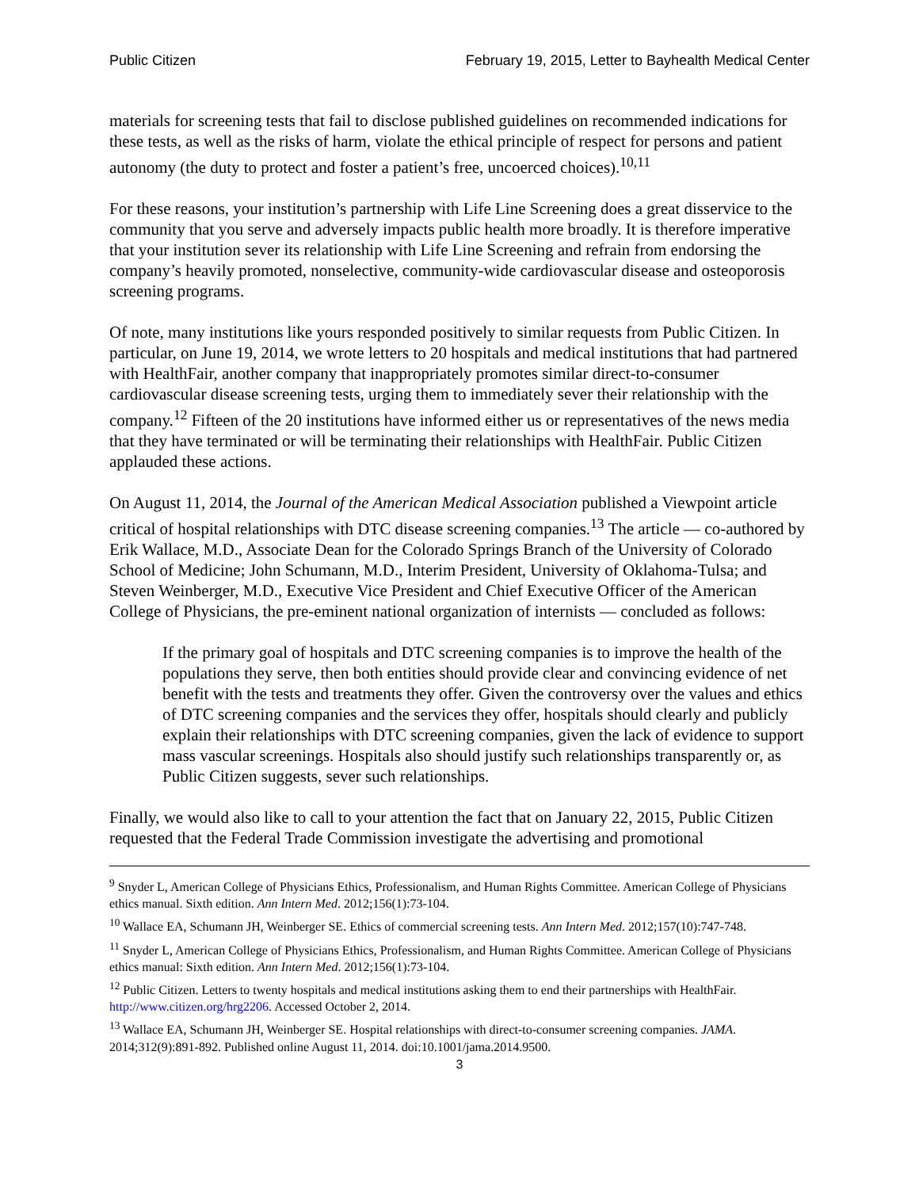Public Citizen February 19, 2015, Letter to Bayhealth Medical Center
materials for screening tests that fail to disclose published guidelines on recommended indications for these tests, as well as the risks of harm, violate the ethical principle of respect for persons and patient autonomy (the duty to protect and foster a patient’s free, uncoerced choices).<sup>10,11</sup>
For these reasons, your institution’s partnership with Life Line Screening does a great disservice to the community that you serve and adversely impacts public health more broadly. It is therefore imperative that your institution sever its relationship with Life Line Screening and refrain from endorsing the company’s heavily promoted, nonselective, community-wide cardiovascular disease and osteoporosis screening programs.
Of note, many institutions like yours responded positively to similar requests from Public Citizen. In particular, on June 19, 2014, we wrote letters to 20 hospitals and medical institutions that had partnered with HealthFair, another company that inappropriately promotes similar direct-to-consumer cardiovascular disease screening tests, urging them to immediately sever their relationship with the company.<sup>12</sup> Fifteen of the 20 institutions have informed either us or representatives of the news media that they have terminated or will be terminating their relationships with HealthFair. Public Citizen applauded these actions.
On August 11, 2014, the Journal of the American Medical Association published a Viewpoint article critical of hospital relationships with DTC disease screening companies.<sup>13</sup> The article — co-authored by Erik Wallace, M.D., Associate Dean for the Colorado Springs Branch of the University of Colorado School of Medicine; John Schumann, M.D., Interim President, University of Oklahoma-Tulsa; and Steven Weinberger, M.D., Executive Vice President and Chief Executive Officer of the American College of Physicians, the pre-eminent national organization of internists — concluded as follows:
If the primary goal of hospitals and DTC screening companies is to improve the health of the populations they serve, then both entities should provide clear and convincing evidence of net benefit with the tests and treatments they offer. Given the controversy over the values and ethics of DTC screening companies and the services they offer, hospitals should clearly and publicly explain their relationships with DTC screening companies, given the lack of evidence to support mass vascular screenings. Hospitals also should justify such relationships transparently or, as Public Citizen suggests, sever such relationships.
Finally, we would also like to call to your attention the fact that on January 22, 2015, Public Citizen requested that the Federal Trade Commission investigate the advertising and promotional
<sup>9</sup> Snyder L, American College of Physicians Ethics, Professionalism, and Human Rights Committee. American College of Physicians ethics manual. Sixth edition. Ann Intern Med. 2012;156(1):73-104.
<sup>10</sup> Wallace EA, Schumann JH, Weinberger SE. Ethics of commercial screening tests. Ann Intern Med. 2012;157(10):747-748.
<sup>11</sup> Snyder L, American College of Physicians Ethics, Professionalism, and Human Rights Committee. American College of Physicians ethics manual: Sixth edition. Ann Intern Med. 2012;156(1):73-104.
<sup>12</sup> Public Citizen. Letters to twenty hospitals and medical institutions asking them to end their partnerships with HealthFair. http://www.citizen.org/hrg2206. Accessed October 2, 2014.
<sup>13</sup> Wallace EA, Schumann JH, Weinberger SE. Hospital relationships with direct-to-consumer screening companies. JAMA. 2014;312(9):891-892. Published online August 11, 2014. doi:10.1001/jama.2014.9500.
3